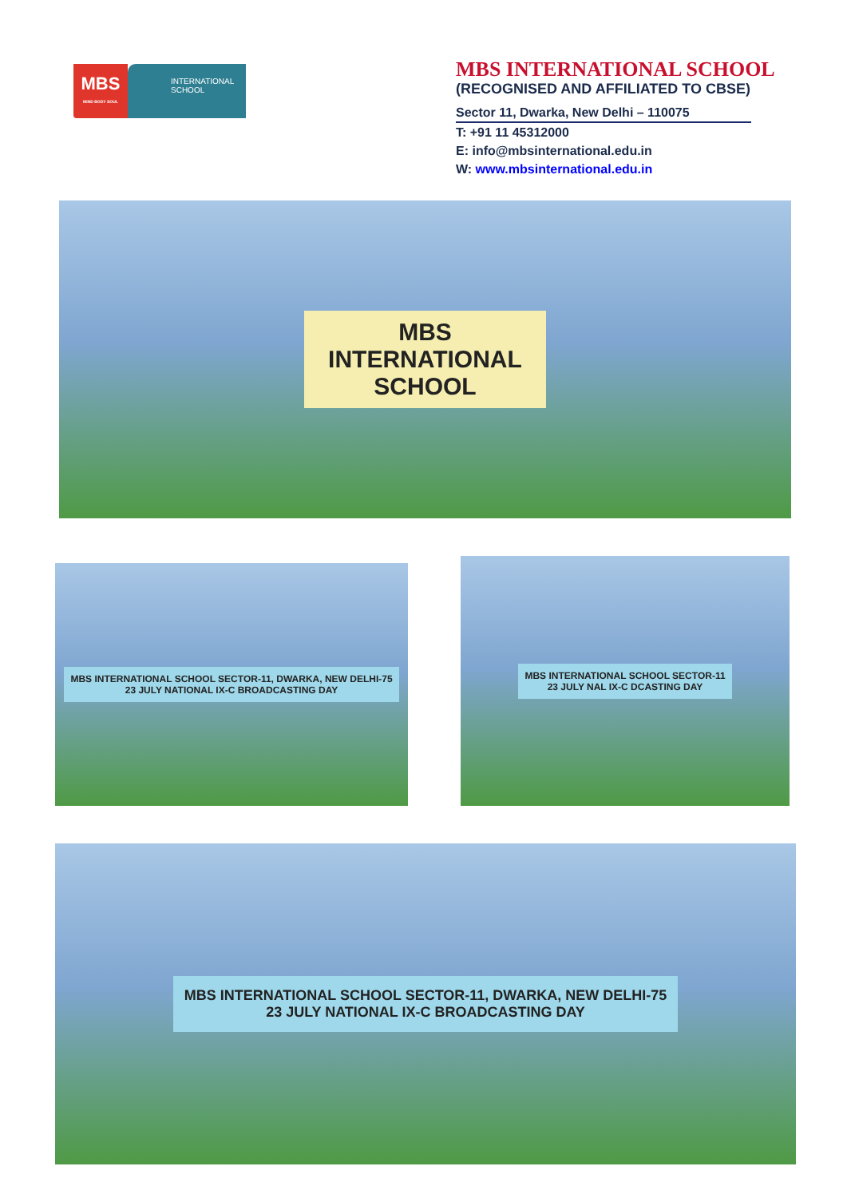MBS
MIND BODY SOUL
INTERNATIONAL
SCHOOL
MBS INTERNATIONAL SCHOOL
(RECOGNISED AND AFFILIATED TO CBSE)
Sector 11, Dwarka, New Delhi – 110075
T: +91 11 45312000
E: info@mbsinternational.edu.in
W: www.mbsinternational.edu.in
MBS
INTERNATIONAL
SCHOOL
MBS INTERNATIONAL SCHOOL SECTOR-11, DWARKA, NEW DELHI-75
23 JULY NATIONAL IX-C BROADCASTING DAY
MBS INTERNATIONAL SCHOOL SECTOR-11
23 JULY NAL IX-C DCASTING DAY
MBS INTERNATIONAL SCHOOL SECTOR-11, DWARKA, NEW DELHI-75
23 JULY NATIONAL IX-C BROADCASTING DAY